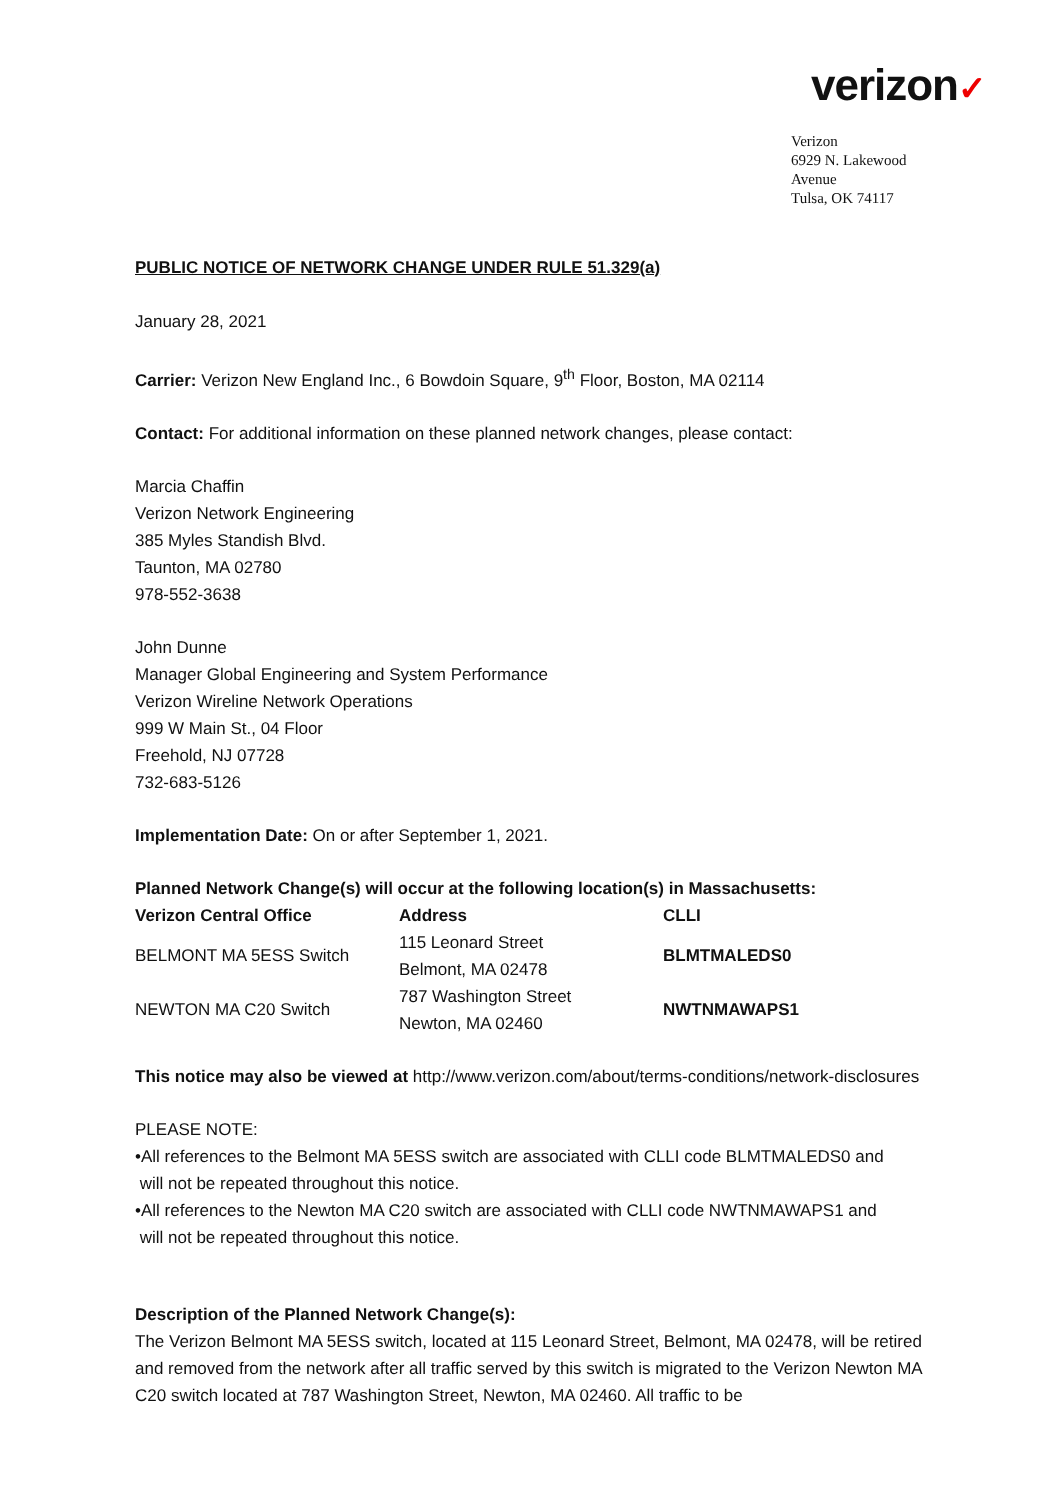verizon✓
Verizon
6929 N. Lakewood Avenue
Tulsa, OK 74117
PUBLIC NOTICE OF NETWORK CHANGE UNDER RULE 51.329(a)
January 28, 2021
Carrier: Verizon New England Inc., 6 Bowdoin Square, 9<sup>th</sup> Floor, Boston, MA 02114
Contact: For additional information on these planned network changes, please contact:
Marcia Chaffin
Verizon Network Engineering
385 Myles Standish Blvd.
Taunton, MA 02780
978-552-3638
John Dunne
Manager Global Engineering and System Performance
Verizon Wireline Network Operations
999 W Main St., 04 Floor
Freehold, NJ 07728
732-683-5126
Implementation Date: On or after September 1, 2021.
Planned Network Change(s) will occur at the following location(s) in Massachusetts:
| Verizon Central Office | Address | CLLI |
| --- | --- | --- |
| BELMONT MA 5ESS Switch | 115 Leonard Street Belmont, MA 02478 | BLMTMALEDS0 |
| NEWTON MA C20 Switch | 787 Washington Street Newton, MA 02460 | NWTNMAWAPS1 |
This notice may also be viewed at http://www.verizon.com/about/terms-conditions/network-disclosures
PLEASE NOTE:
•All references to the Belmont MA 5ESS switch are associated with CLLI code BLMTMALEDS0 and
will not be repeated throughout this notice.
•All references to the Newton MA C20 switch are associated with CLLI code NWTNMAWAPS1 and
will not be repeated throughout this notice.
Description of the Planned Network Change(s):
The Verizon Belmont MA 5ESS switch, located at 115 Leonard Street, Belmont, MA 02478, will be retired and removed from the network after all traffic served by this switch is migrated to the Verizon Newton MA C20 switch located at 787 Washington Street, Newton, MA 02460. All traffic to be